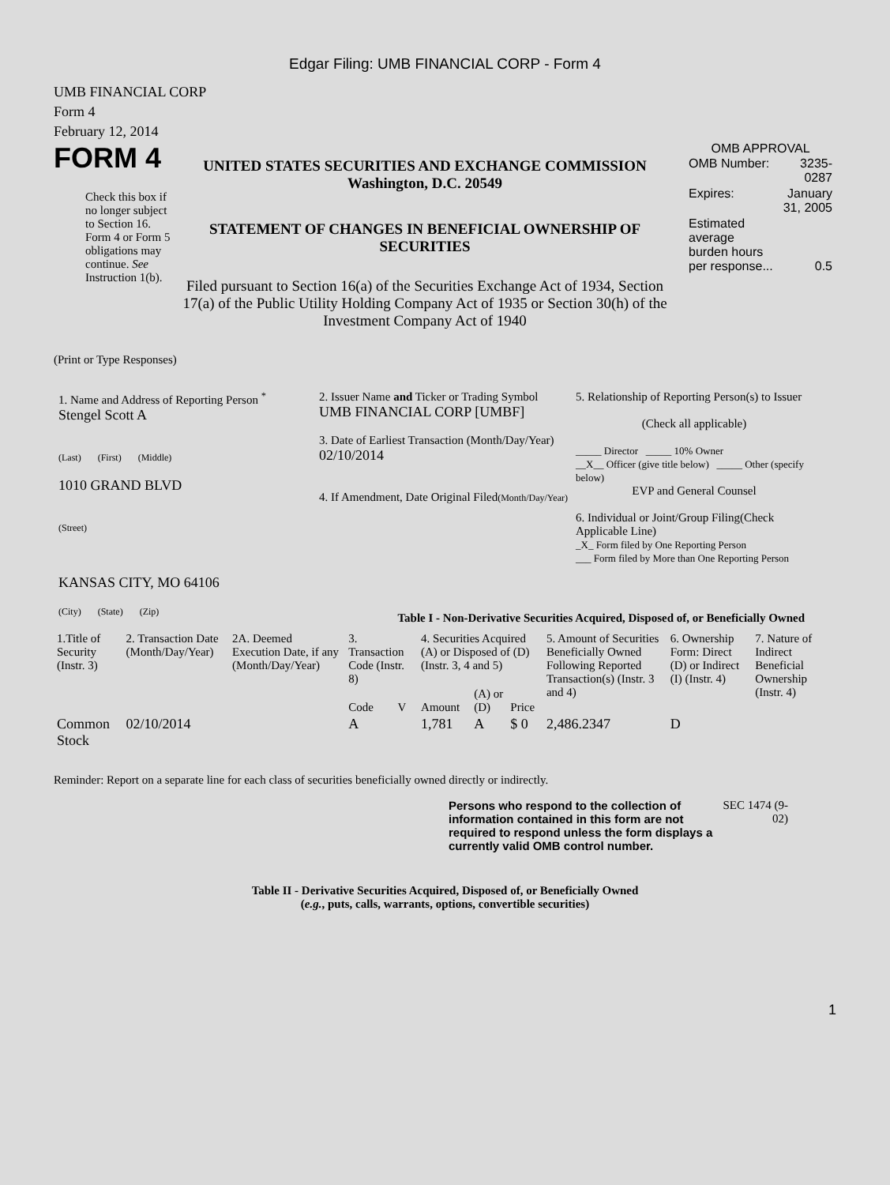Edgar Filing: UMB FINANCIAL CORP - Form 4
UMB FINANCIAL CORP
Form 4
February 12, 2014
FORM 4
Check this box if no longer subject to Section 16. Form 4 or Form 5 obligations may continue. See Instruction 1(b).
UNITED STATES SECURITIES AND EXCHANGE COMMISSION
Washington, D.C. 20549
STATEMENT OF CHANGES IN BENEFICIAL OWNERSHIP OF SECURITIES
Filed pursuant to Section 16(a) of the Securities Exchange Act of 1934, Section 17(a) of the Public Utility Holding Company Act of 1935 or Section 30(h) of the Investment Company Act of 1940
OMB APPROVAL
| OMB Number: | 3235-0287 |
| Expires: | January 31, 2005 |
| Estimated average burden hours per response... | 0.5 |
(Print or Type Responses)
1. Name and Address of Reporting Person <sup>*</sup>
Stengel Scott A
(Last) (First) (Middle)
1010 GRAND BLVD
(Street)
KANSAS CITY, MO 64106
(City) (State) (Zip)
2. Issuer Name and Ticker or Trading Symbol
UMB FINANCIAL CORP [UMBF]
3. Date of Earliest Transaction (Month/Day/Year)
02/10/2014
4. If Amendment, Date Original Filed(Month/Day/Year)
5. Relationship of Reporting Person(s) to Issuer
(Check all applicable)
_____ Director _____ 10% Owner
__X__ Officer (give title below) _____ Other (specify below)
EVP and General Counsel
6. Individual or Joint/Group Filing(Check Applicable Line)
_X_ Form filed by One Reporting Person
___ Form filed by More than One Reporting Person
Table I - Non-Derivative Securities Acquired, Disposed of, or Beneficially Owned
| 1.Title of Security (Instr. 3) | 2. Transaction Date (Month/Day/Year) | 2A. Deemed Execution Date, if any (Month/Day/Year) | 3. Transaction Code (Instr. 8) | | 4. Securities Acquired (A) or Disposed of (D) (Instr. 3, 4 and 5) | | | 5. Amount of Securities Beneficially Owned Following Reported Transaction(s) (Instr. 3 and 4) | 6. Ownership Form: Direct (D) or Indirect (I) (Instr. 4) | 7. Nature of Indirect Beneficial Ownership (Instr. 4) |
| --- | --- | --- | --- | --- | --- | --- | --- | --- | --- | --- |
| | | | Code | V | Amount | (A) or (D) | Price | | | |
| Common Stock | 02/10/2014 | | A | | 1,781 | A | $ 0 | 2,486.2347 | D | |
Reminder: Report on a separate line for each class of securities beneficially owned directly or indirectly.
Persons who respond to the collection of information contained in this form are not required to respond unless the form displays a currently valid OMB control number.
SEC 1474 (9-02)
Table II - Derivative Securities Acquired, Disposed of, or Beneficially Owned
(e.g., puts, calls, warrants, options, convertible securities)
1